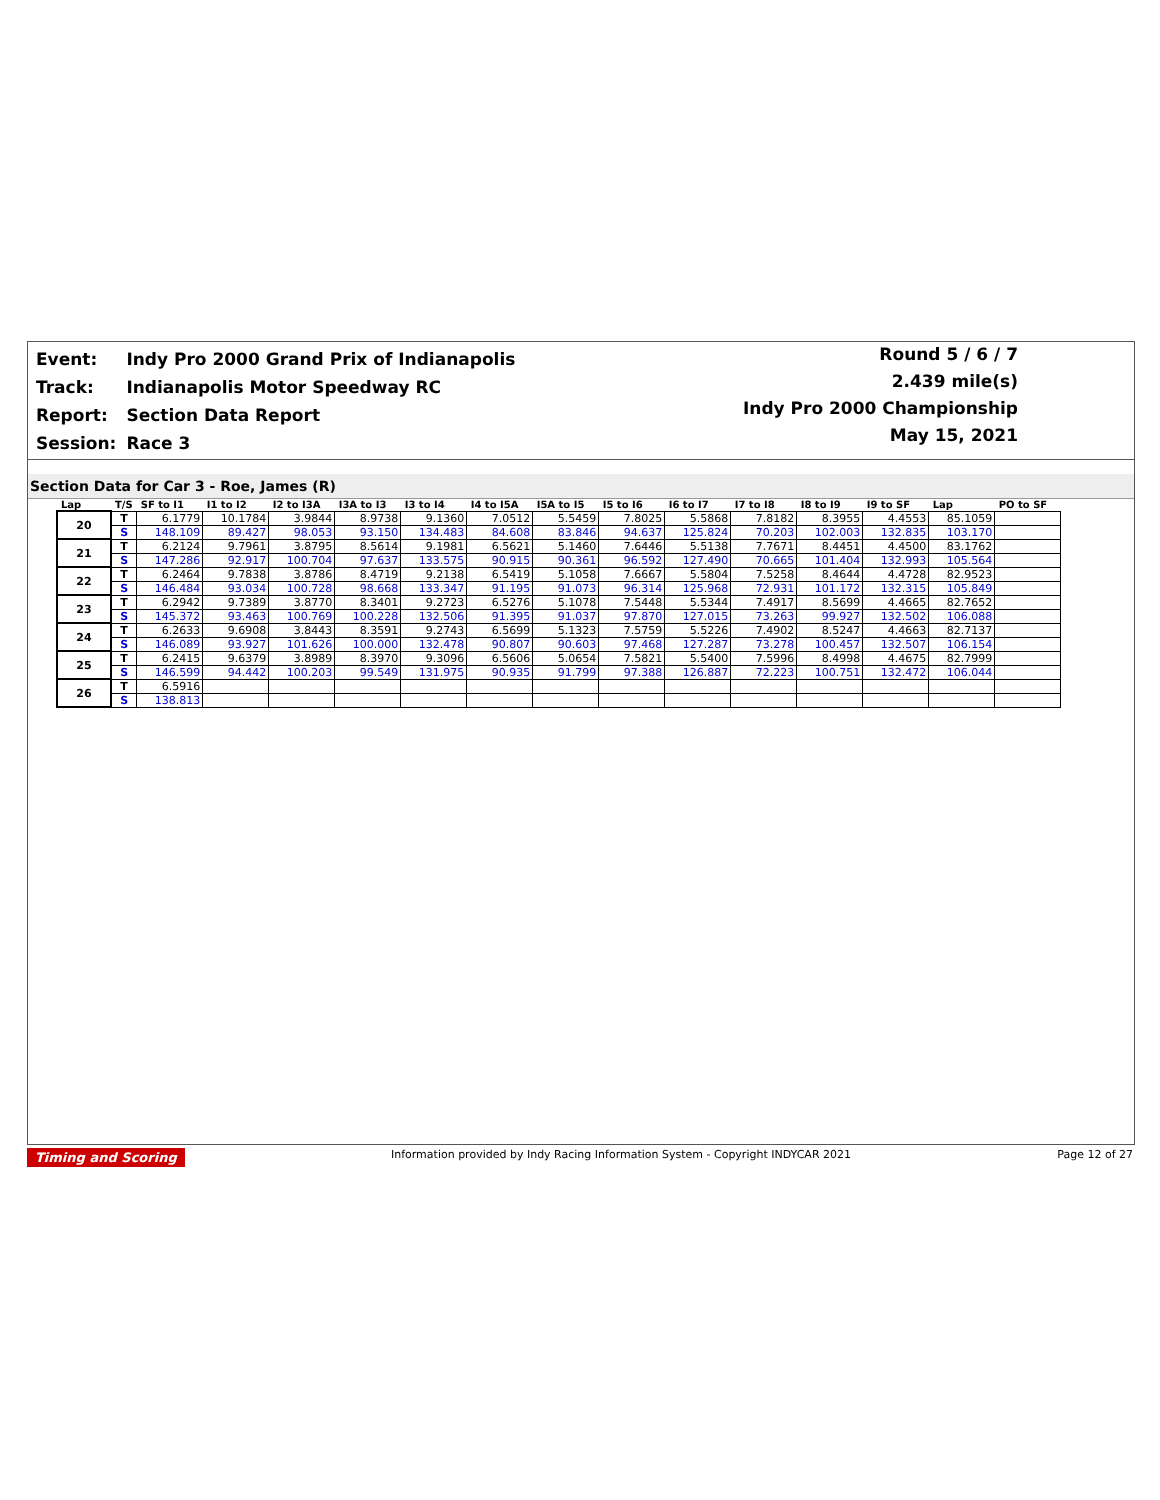| Event: | Indy Pro 2000 Grand Prix of Indianapolis |
| Track: | Indianapolis Motor Speedway RC |
| Report: | Section Data Report |
| Session: | Race 3 |
Round 5 / 6 / 7
2.439 mile(s)
Indy Pro 2000 Championship
May 15, 2021
Section Data for Car 3 - Roe, James (R)
| Lap | T/S | SF to I1 | I1 to I2 | I2 to I3A | I3A to I3 | I3 to I4 | I4 to I5A | I5A to I5 | I5 to I6 | I6 to I7 | I7 to I8 | I8 to I9 | I9 to SF | Lap | PO to SF |
| --- | --- | --- | --- | --- | --- | --- | --- | --- | --- | --- | --- | --- | --- | --- | --- |
| 20 | T | 6.1779 | 10.1784 | 3.9844 | 8.9738 | 9.1360 | 7.0512 | 5.5459 | 7.8025 | 5.5868 | 7.8182 | 8.3955 | 4.4553 | 85.1059 | |
| | S | 148.109 | 89.427 | 98.053 | 93.150 | 134.483 | 84.608 | 83.846 | 94.637 | 125.824 | 70.203 | 102.003 | 132.835 | 103.170 | |
| 21 | T | 6.2124 | 9.7961 | 3.8795 | 8.5614 | 9.1981 | 6.5621 | 5.1460 | 7.6446 | 5.5138 | 7.7671 | 8.4451 | 4.4500 | 83.1762 | |
| | S | 147.286 | 92.917 | 100.704 | 97.637 | 133.575 | 90.915 | 90.361 | 96.592 | 127.490 | 70.665 | 101.404 | 132.993 | 105.564 | |
| 22 | T | 6.2464 | 9.7838 | 3.8786 | 8.4719 | 9.2138 | 6.5419 | 5.1058 | 7.6667 | 5.5804 | 7.5258 | 8.4644 | 4.4728 | 82.9523 | |
| | S | 146.484 | 93.034 | 100.728 | 98.668 | 133.347 | 91.195 | 91.073 | 96.314 | 125.968 | 72.931 | 101.172 | 132.315 | 105.849 | |
| 23 | T | 6.2942 | 9.7389 | 3.8770 | 8.3401 | 9.2723 | 6.5276 | 5.1078 | 7.5448 | 5.5344 | 7.4917 | 8.5699 | 4.4665 | 82.7652 | |
| | S | 145.372 | 93.463 | 100.769 | 100.228 | 132.506 | 91.395 | 91.037 | 97.870 | 127.015 | 73.263 | 99.927 | 132.502 | 106.088 | |
| 24 | T | 6.2633 | 9.6908 | 3.8443 | 8.3591 | 9.2743 | 6.5699 | 5.1323 | 7.5759 | 5.5226 | 7.4902 | 8.5247 | 4.4663 | 82.7137 | |
| | S | 146.089 | 93.927 | 101.626 | 100.000 | 132.478 | 90.807 | 90.603 | 97.468 | 127.287 | 73.278 | 100.457 | 132.507 | 106.154 | |
| 25 | T | 6.2415 | 9.6379 | 3.8989 | 8.3970 | 9.3096 | 6.5606 | 5.0654 | 7.5821 | 5.5400 | 7.5996 | 8.4998 | 4.4675 | 82.7999 | |
| | S | 146.599 | 94.442 | 100.203 | 99.549 | 131.975 | 90.935 | 91.799 | 97.388 | 126.887 | 72.223 | 100.751 | 132.472 | 106.044 | |
| 26 | T | 6.5916 | | | | | | | | | | | | | |
| | S | 138.813 | | | | | | | | | | | | | |
Timing and Scoring Information provided by Indy Racing Information System - Copyright INDYCAR 2021 Page 12 of 27